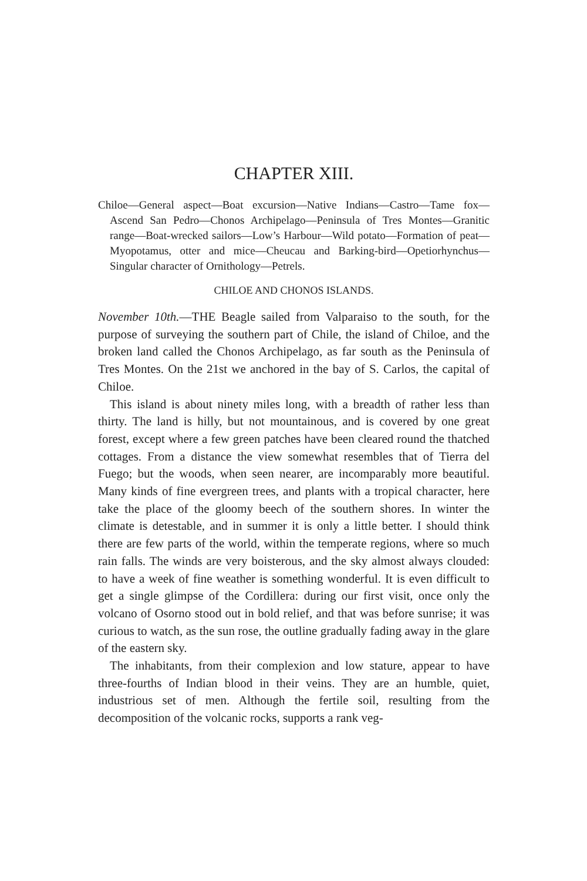CHAPTER XIII.
Chiloe—General aspect—Boat excursion—Native Indians—Castro—Tame fox—Ascend San Pedro—Chonos Archipelago—Peninsula of Tres Montes—Granitic range—Boat-wrecked sailors—Low’s Harbour—Wild potato—Formation of peat—Myopotamus, otter and mice—Cheucau and Barking-bird—Opetiorhynchus—Singular character of Ornithology—Petrels.
CHILOE AND CHONOS ISLANDS.
November 10th.—THE Beagle sailed from Valparaiso to the south, for the purpose of surveying the southern part of Chile, the island of Chiloe, and the broken land called the Chonos Archipelago, as far south as the Peninsula of Tres Montes. On the 21st we anchored in the bay of S. Carlos, the capital of Chiloe.
This island is about ninety miles long, with a breadth of rather less than thirty. The land is hilly, but not mountainous, and is covered by one great forest, except where a few green patches have been cleared round the thatched cottages. From a distance the view somewhat resembles that of Tierra del Fuego; but the woods, when seen nearer, are incomparably more beautiful. Many kinds of fine evergreen trees, and plants with a tropical character, here take the place of the gloomy beech of the southern shores. In winter the climate is detestable, and in summer it is only a little better. I should think there are few parts of the world, within the temperate regions, where so much rain falls. The winds are very boisterous, and the sky almost always clouded: to have a week of fine weather is something wonderful. It is even difficult to get a single glimpse of the Cordillera: during our first visit, once only the volcano of Osorno stood out in bold relief, and that was before sunrise; it was curious to watch, as the sun rose, the outline gradually fading away in the glare of the eastern sky.
The inhabitants, from their complexion and low stature, appear to have three-fourths of Indian blood in their veins. They are an humble, quiet, industrious set of men. Although the fertile soil, resulting from the decomposition of the volcanic rocks, supports a rank veg-